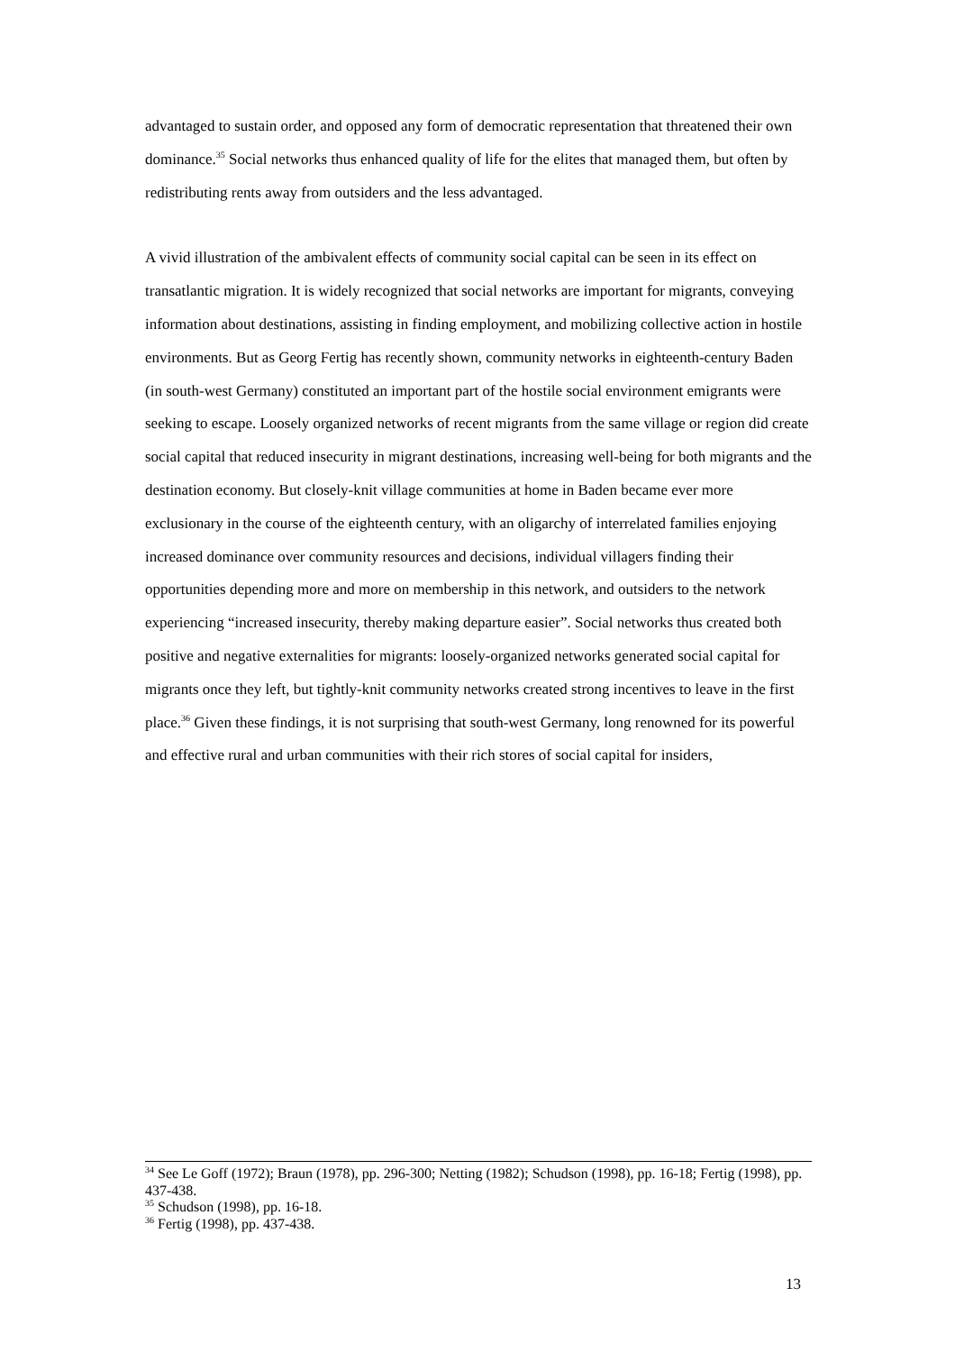advantaged to sustain order, and opposed any form of democratic representation that threatened their own dominance.<sup>35</sup> Social networks thus enhanced quality of life for the elites that managed them, but often by redistributing rents away from outsiders and the less advantaged.
A vivid illustration of the ambivalent effects of community social capital can be seen in its effect on transatlantic migration. It is widely recognized that social networks are important for migrants, conveying information about destinations, assisting in finding employment, and mobilizing collective action in hostile environments. But as Georg Fertig has recently shown, community networks in eighteenth-century Baden (in south-west Germany) constituted an important part of the hostile social environment emigrants were seeking to escape. Loosely organized networks of recent migrants from the same village or region did create social capital that reduced insecurity in migrant destinations, increasing well-being for both migrants and the destination economy. But closely-knit village communities at home in Baden became ever more exclusionary in the course of the eighteenth century, with an oligarchy of interrelated families enjoying increased dominance over community resources and decisions, individual villagers finding their opportunities depending more and more on membership in this network, and outsiders to the network experiencing “increased insecurity, thereby making departure easier”. Social networks thus created both positive and negative externalities for migrants: loosely-organized networks generated social capital for migrants once they left, but tightly-knit community networks created strong incentives to leave in the first place.<sup>36</sup> Given these findings, it is not surprising that south-west Germany, long renowned for its powerful and effective rural and urban communities with their rich stores of social capital for insiders,
<sup>34</sup> See Le Goff (1972); Braun (1978), pp. 296-300; Netting (1982); Schudson (1998), pp. 16-18; Fertig (1998), pp. 437-438.
<sup>35</sup> Schudson (1998), pp. 16-18.
<sup>36</sup> Fertig (1998), pp. 437-438.
13